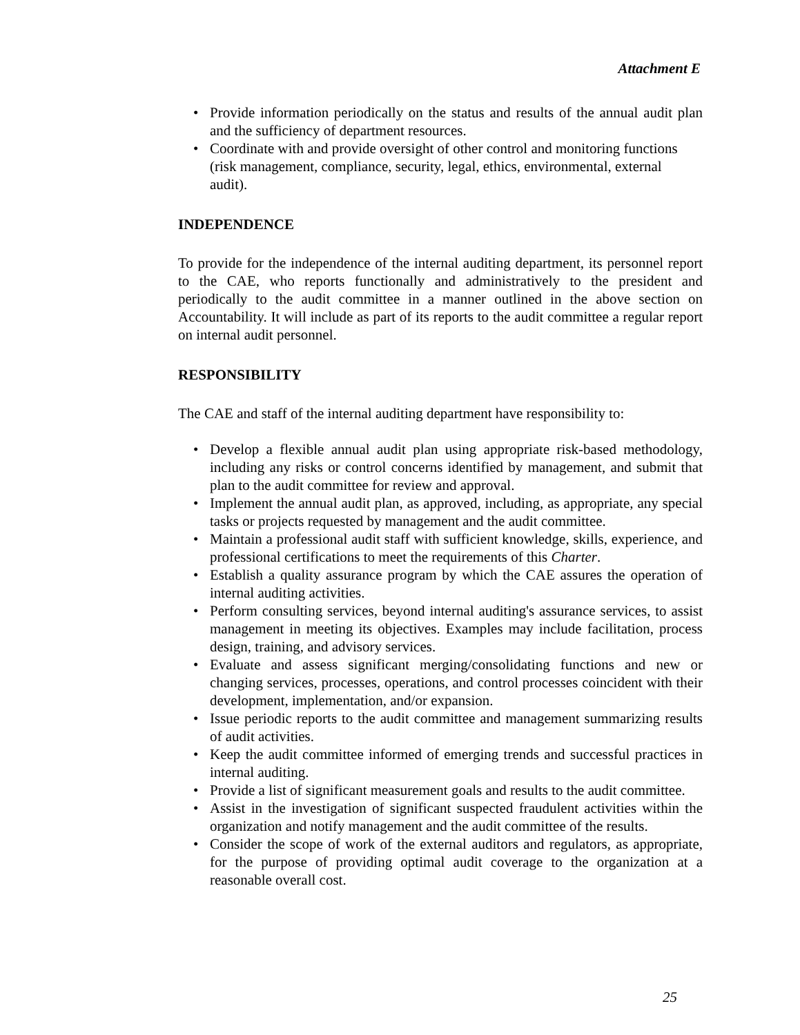Attachment E
• Provide information periodically on the status and results of the annual audit plan and the sufficiency of department resources.
• Coordinate with and provide oversight of other control and monitoring functions (risk management, compliance, security, legal, ethics, environmental, external audit).
INDEPENDENCE
To provide for the independence of the internal auditing department, its personnel report to the CAE, who reports functionally and administratively to the president and periodically to the audit committee in a manner outlined in the above section on Accountability. It will include as part of its reports to the audit committee a regular report on internal audit personnel.
RESPONSIBILITY
The CAE and staff of the internal auditing department have responsibility to:
• Develop a flexible annual audit plan using appropriate risk-based methodology, including any risks or control concerns identified by management, and submit that plan to the audit committee for review and approval.
• Implement the annual audit plan, as approved, including, as appropriate, any special tasks or projects requested by management and the audit committee.
• Maintain a professional audit staff with sufficient knowledge, skills, experience, and professional certifications to meet the requirements of this Charter.
• Establish a quality assurance program by which the CAE assures the operation of internal auditing activities.
• Perform consulting services, beyond internal auditing's assurance services, to assist management in meeting its objectives. Examples may include facilitation, process design, training, and advisory services.
• Evaluate and assess significant merging/consolidating functions and new or changing services, processes, operations, and control processes coincident with their development, implementation, and/or expansion.
• Issue periodic reports to the audit committee and management summarizing results of audit activities.
• Keep the audit committee informed of emerging trends and successful practices in internal auditing.
• Provide a list of significant measurement goals and results to the audit committee.
• Assist in the investigation of significant suspected fraudulent activities within the organization and notify management and the audit committee of the results.
• Consider the scope of work of the external auditors and regulators, as appropriate, for the purpose of providing optimal audit coverage to the organization at a reasonable overall cost.
25